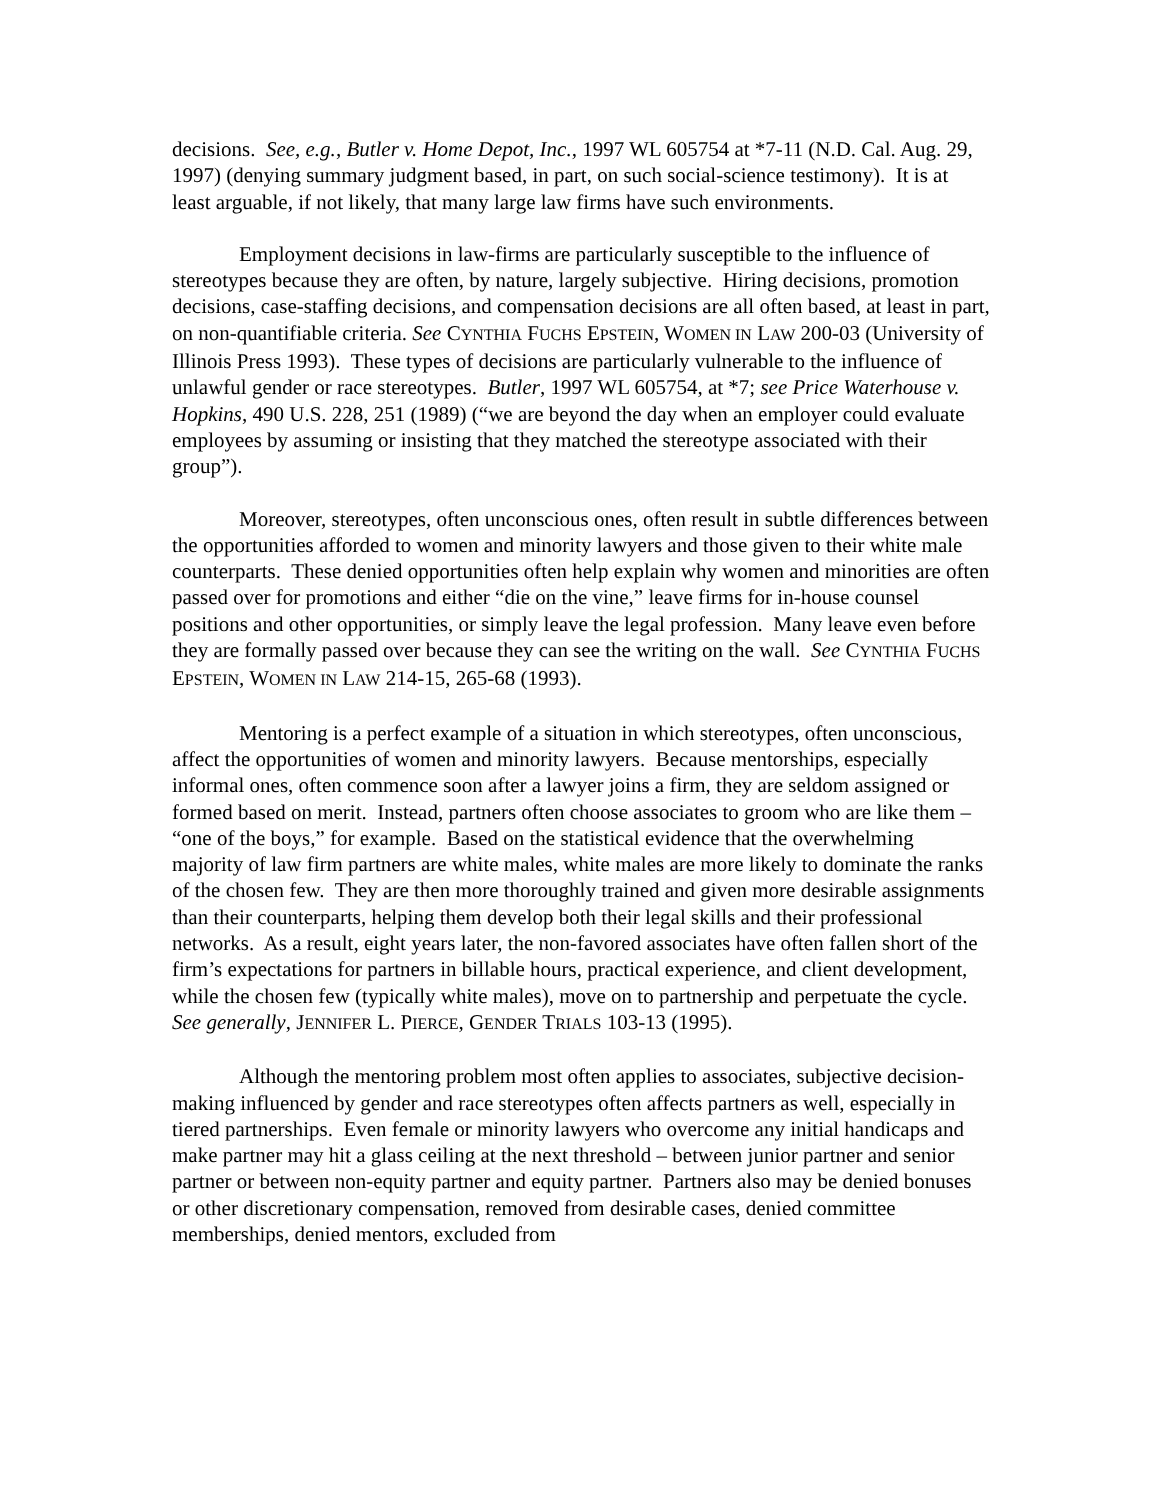decisions. See, e.g., Butler v. Home Depot, Inc., 1997 WL 605754 at *7-11 (N.D. Cal. Aug. 29, 1997) (denying summary judgment based, in part, on such social-science testimony). It is at least arguable, if not likely, that many large law firms have such environments.
Employment decisions in law-firms are particularly susceptible to the influence of stereotypes because they are often, by nature, largely subjective. Hiring decisions, promotion decisions, case-staffing decisions, and compensation decisions are all often based, at least in part, on non-quantifiable criteria. See CYNTHIA FUCHS EPSTEIN, WOMEN IN LAW 200-03 (University of Illinois Press 1993). These types of decisions are particularly vulnerable to the influence of unlawful gender or race stereotypes. Butler, 1997 WL 605754, at *7; see Price Waterhouse v. Hopkins, 490 U.S. 228, 251 (1989) (“we are beyond the day when an employer could evaluate employees by assuming or insisting that they matched the stereotype associated with their group”).
Moreover, stereotypes, often unconscious ones, often result in subtle differences between the opportunities afforded to women and minority lawyers and those given to their white male counterparts. These denied opportunities often help explain why women and minorities are often passed over for promotions and either “die on the vine,” leave firms for in-house counsel positions and other opportunities, or simply leave the legal profession. Many leave even before they are formally passed over because they can see the writing on the wall. See CYNTHIA FUCHS EPSTEIN, WOMEN IN LAW 214-15, 265-68 (1993).
Mentoring is a perfect example of a situation in which stereotypes, often unconscious, affect the opportunities of women and minority lawyers. Because mentorships, especially informal ones, often commence soon after a lawyer joins a firm, they are seldom assigned or formed based on merit. Instead, partners often choose associates to groom who are like them – “one of the boys,” for example. Based on the statistical evidence that the overwhelming majority of law firm partners are white males, white males are more likely to dominate the ranks of the chosen few. They are then more thoroughly trained and given more desirable assignments than their counterparts, helping them develop both their legal skills and their professional networks. As a result, eight years later, the non-favored associates have often fallen short of the firm’s expectations for partners in billable hours, practical experience, and client development, while the chosen few (typically white males), move on to partnership and perpetuate the cycle. See generally, JENNIFER L. PIERCE, GENDER TRIALS 103-13 (1995).
Although the mentoring problem most often applies to associates, subjective decision-making influenced by gender and race stereotypes often affects partners as well, especially in tiered partnerships. Even female or minority lawyers who overcome any initial handicaps and make partner may hit a glass ceiling at the next threshold – between junior partner and senior partner or between non-equity partner and equity partner. Partners also may be denied bonuses or other discretionary compensation, removed from desirable cases, denied committee memberships, denied mentors, excluded from